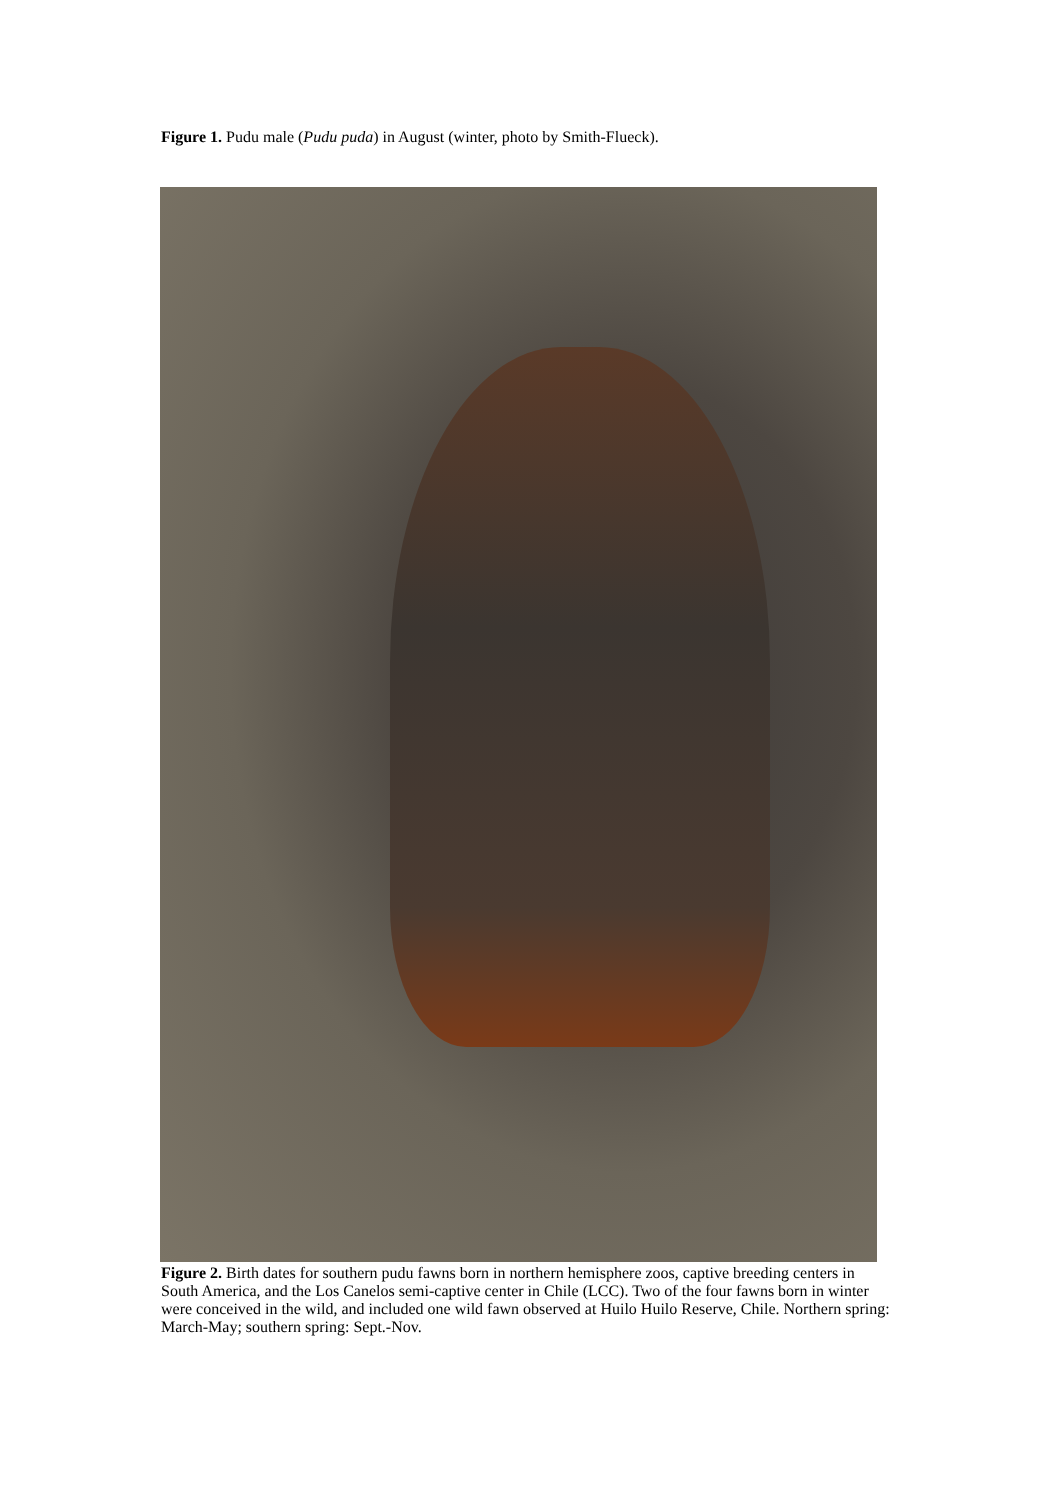Figure 1. Pudu male (Pudu puda) in August (winter, photo by Smith-Flueck).
Figure 2. Birth dates for southern pudu fawns born in northern hemisphere zoos, captive breeding centers in South America, and the Los Canelos semi-captive center in Chile (LCC). Two of the four fawns born in winter were conceived in the wild, and included one wild fawn observed at Huilo Huilo Reserve, Chile. Northern spring: March-May; southern spring: Sept.-Nov.